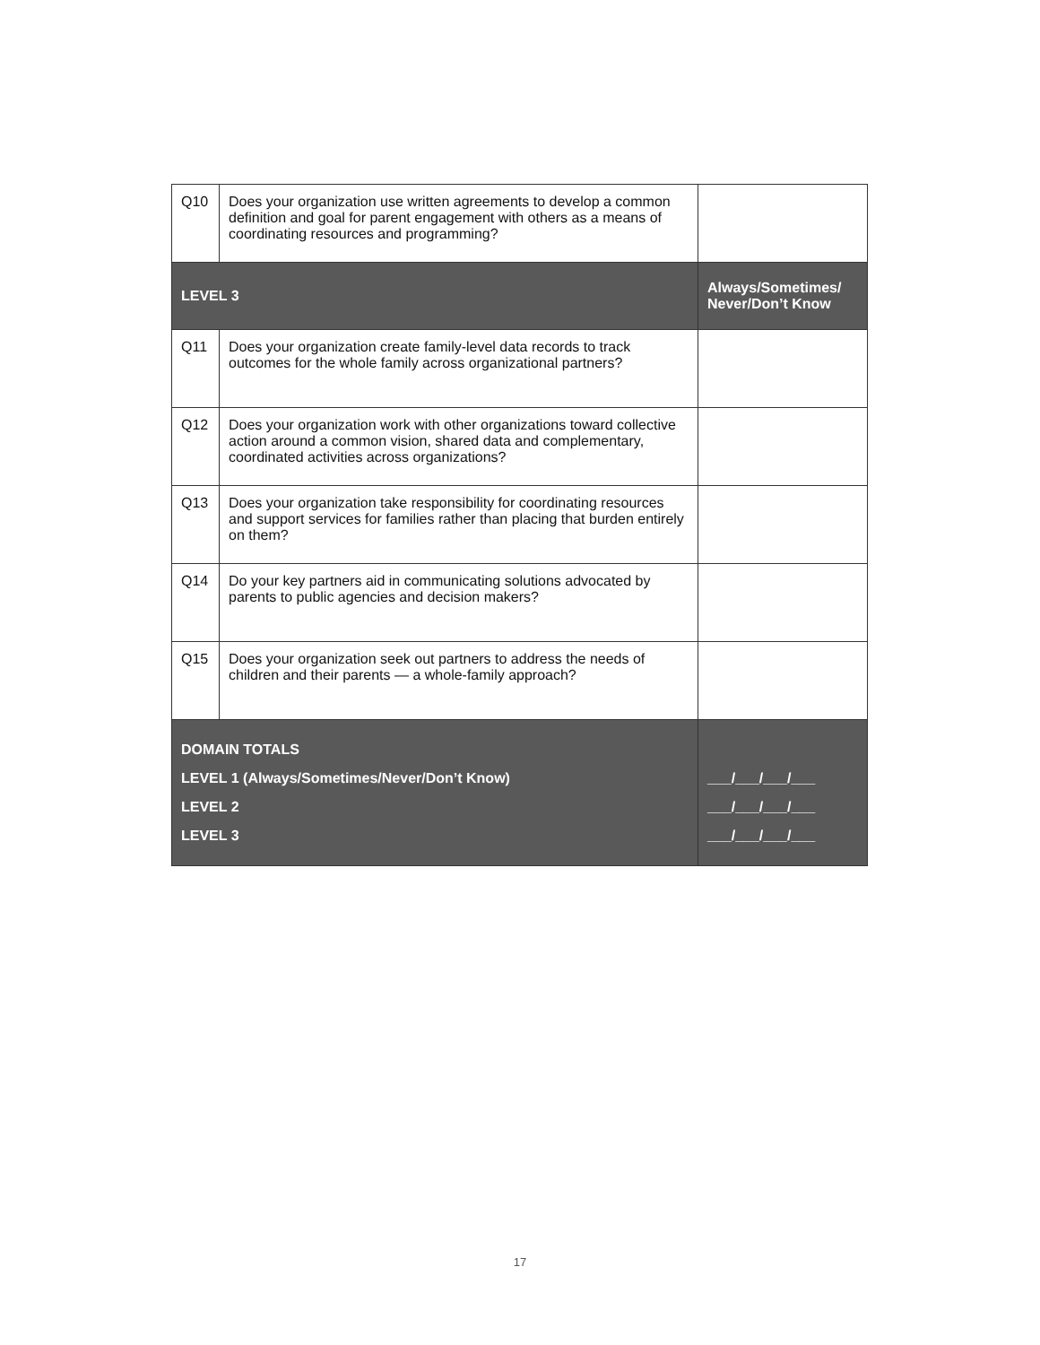| Q10 | Does your organization use written agreements to develop a common definition and goal for parent engagement with others as a means of coordinating resources and programming? | |
| LEVEL 3 | | Always/Sometimes/ Never/Don’t Know |
| Q11 | Does your organization create family-level data records to track outcomes for the whole family across organizational partners? | |
| Q12 | Does your organization work with other organizations toward collective action around a common vision, shared data and complementary, coordinated activities across organizations? | |
| Q13 | Does your organization take responsibility for coordinating resources and support services for families rather than placing that burden entirely on them? | |
| Q14 | Do your key partners aid in communicating solutions advocated by parents to public agencies and decision makers? | |
| Q15 | Does your organization seek out partners to address the needs of children and their parents — a whole-family approach? | |
| DOMAIN TOTALS LEVEL 1 (Always/Sometimes/Never/Don’t Know) LEVEL 2 LEVEL 3 | | ___/___/___/___ ___/___/___/___ ___/___/___/___ |
17